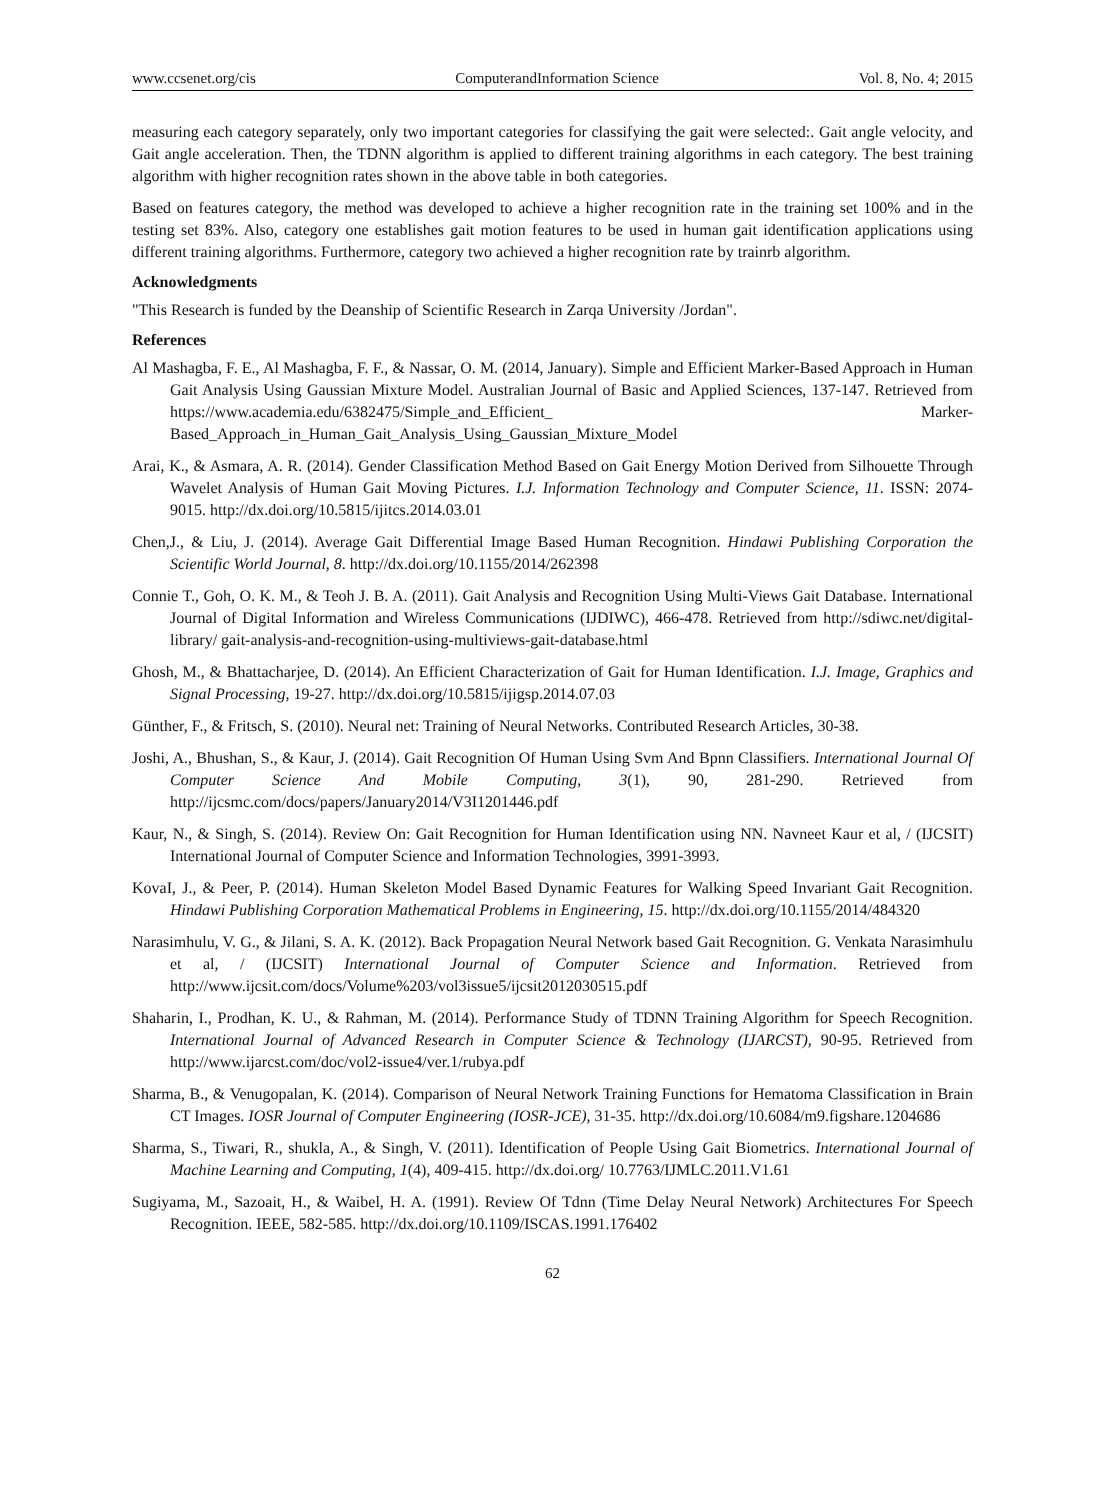www.ccsenet.org/cis ComputerandInformation Science Vol. 8, No. 4; 2015
measuring each category separately, only two important categories for classifying the gait were selected:. Gait angle velocity, and Gait angle acceleration. Then, the TDNN algorithm is applied to different training algorithms in each category. The best training algorithm with higher recognition rates shown in the above table in both categories.
Based on features category, the method was developed to achieve a higher recognition rate in the training set 100% and in the testing set 83%. Also, category one establishes gait motion features to be used in human gait identification applications using different training algorithms. Furthermore, category two achieved a higher recognition rate by trainrb algorithm.
Acknowledgments
"This Research is funded by the Deanship of Scientific Research in Zarqa University /Jordan".
References
Al Mashagba, F. E., Al Mashagba, F. F., & Nassar, O. M. (2014, January). Simple and Efficient Marker-Based Approach in Human Gait Analysis Using Gaussian Mixture Model. Australian Journal of Basic and Applied Sciences, 137-147. Retrieved from https://www.academia.edu/6382475/Simple_and_Efficient_ Marker-Based_Approach_in_Human_Gait_Analysis_Using_Gaussian_Mixture_Model
Arai, K., & Asmara, A. R. (2014). Gender Classification Method Based on Gait Energy Motion Derived from Silhouette Through Wavelet Analysis of Human Gait Moving Pictures. I.J. Information Technology and Computer Science, 11. ISSN: 2074-9015. http://dx.doi.org/10.5815/ijitcs.2014.03.01
Chen,J., & Liu, J. (2014). Average Gait Differential Image Based Human Recognition. Hindawi Publishing Corporation the Scientific World Journal, 8. http://dx.doi.org/10.1155/2014/262398
Connie T., Goh, O. K. M., & Teoh J. B. A. (2011). Gait Analysis and Recognition Using Multi-Views Gait Database. International Journal of Digital Information and Wireless Communications (IJDIWC), 466-478. Retrieved from http://sdiwc.net/digital-library/ gait-analysis-and-recognition-using-multiviews-gait-database.html
Ghosh, M., & Bhattacharjee, D. (2014). An Efficient Characterization of Gait for Human Identification. I.J. Image, Graphics and Signal Processing, 19-27. http://dx.doi.org/10.5815/ijigsp.2014.07.03
Günther, F., & Fritsch, S. (2010). Neural net: Training of Neural Networks. Contributed Research Articles, 30-38.
Joshi, A., Bhushan, S., & Kaur, J. (2014). Gait Recognition Of Human Using Svm And Bpnn Classifiers. International Journal Of Computer Science And Mobile Computing, 3(1), 90, 281-290. Retrieved from http://ijcsmc.com/docs/papers/January2014/V3I1201446.pdf
Kaur, N., & Singh, S. (2014). Review On: Gait Recognition for Human Identification using NN. Navneet Kaur et al, / (IJCSIT) International Journal of Computer Science and Information Technologies, 3991-3993.
KovaI, J., & Peer, P. (2014). Human Skeleton Model Based Dynamic Features for Walking Speed Invariant Gait Recognition. Hindawi Publishing Corporation Mathematical Problems in Engineering, 15. http://dx.doi.org/10.1155/2014/484320
Narasimhulu, V. G., & Jilani, S. A. K. (2012). Back Propagation Neural Network based Gait Recognition. G. Venkata Narasimhulu et al, / (IJCSIT) International Journal of Computer Science and Information. Retrieved from http://www.ijcsit.com/docs/Volume%203/vol3issue5/ijcsit2012030515.pdf
Shaharin, I., Prodhan, K. U., & Rahman, M. (2014). Performance Study of TDNN Training Algorithm for Speech Recognition. International Journal of Advanced Research in Computer Science & Technology (IJARCST), 90-95. Retrieved from http://www.ijarcst.com/doc/vol2-issue4/ver.1/rubya.pdf
Sharma, B., & Venugopalan, K. (2014). Comparison of Neural Network Training Functions for Hematoma Classification in Brain CT Images. IOSR Journal of Computer Engineering (IOSR-JCE), 31-35. http://dx.doi.org/10.6084/m9.figshare.1204686
Sharma, S., Tiwari, R., shukla, A., & Singh, V. (2011). Identification of People Using Gait Biometrics. International Journal of Machine Learning and Computing, 1(4), 409-415. http://dx.doi.org/ 10.7763/IJMLC.2011.V1.61
Sugiyama, M., Sazoait, H., & Waibel, H. A. (1991). Review Of Tdnn (Time Delay Neural Network) Architectures For Speech Recognition. IEEE, 582-585. http://dx.doi.org/10.1109/ISCAS.1991.176402
62